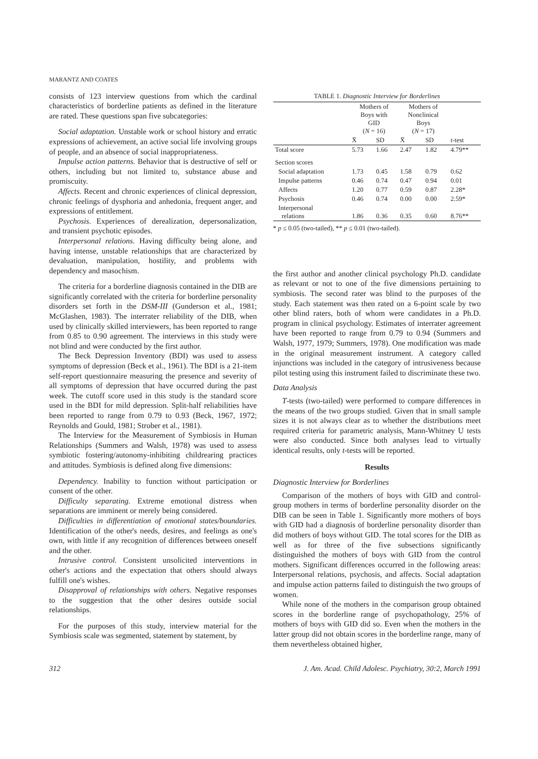MARANTZ AND COATES
consists of 123 interview questions from which the cardinal characteristics of borderline patients as defined in the literature are rated. These questions span five subcategories:
Social adaptation. Unstable work or school history and erratic expressions of achievement, an active social life involving groups of people, and an absence of social inappropriateness.
Impulse action patterns. Behavior that is destructive of self or others, including but not limited to, substance abuse and promiscuity.
Affects. Recent and chronic experiences of clinical depression, chronic feelings of dysphoria and anhedonia, frequent anger, and expressions of entitlement.
Psychosis. Experiences of derealization, depersonalization, and transient psychotic episodes.
Interpersonal relations. Having difficulty being alone, and having intense, unstable relationships that are characterized by devaluation, manipulation, hostility, and problems with dependency and masochism.
The criteria for a borderline diagnosis contained in the DIB are significantly correlated with the criteria for borderline personality disorders set forth in the DSM-III (Gunderson et al., 1981; McGlashen, 1983). The interrater reliability of the DIB, when used by clinically skilled interviewers, has been reported to range from 0.85 to 0.90 agreement. The interviews in this study were not blind and were conducted by the first author.
The Beck Depression Inventory (BDI) was used to assess symptoms of depression (Beck et al., 1961). The BDI is a 21-item self-report questionnaire measuring the presence and severity of all symptoms of depression that have occurred during the past week. The cutoff score used in this study is the standard score used in the BDI for mild depression. Split-half reliabilities have been reported to range from 0.79 to 0.93 (Beck, 1967, 1972; Reynolds and Gould, 1981; Strober et al., 1981).
The Interview for the Measurement of Symbiosis in Human Relationships (Summers and Walsh, 1978) was used to assess symbiotic fostering/autonomy-inhibiting childrearing practices and attitudes. Symbiosis is defined along five dimensions:
Dependency. Inability to function without participation or consent of the other.
Difficulty separating. Extreme emotional distress when separations are imminent or merely being considered.
Difficulties in differentiation of emotional states/boundaries. Identification of the other's needs, desires, and feelings as one's own, with little if any recognition of differences between oneself and the other.
Intrusive control. Consistent unsolicited interventions in other's actions and the expectation that others should always fulfill one's wishes.
Disapproval of relationships with others. Negative responses to the suggestion that the other desires outside social relationships.
For the purposes of this study, interview material for the Symbiosis scale was segmented, statement by statement, by
TABLE 1. Diagnostic Interview for Borderlines
| | Mothers of Boys with GID ( N = 16) | | Mothers of Nonclinical Boys ( N = 17) | | |
| --- | --- | --- | --- | --- | --- |
| | X̄ | SD | X̄ | SD | t -test |
| Total score | 5.73 | 1.66 | 2.47 | 1.82 | 4.79** |
| Section scores | | | | | |
| Social adaptation | 1.73 | 0.45 | 1.58 | 0.79 | 0.62 |
| Impulse patterns | 0.46 | 0.74 | 0.47 | 0.94 | 0.01 |
| Affects | 1.20 | 0.77 | 0.59 | 0.87 | 2.28* |
| Psychosis | 0.46 | 0.74 | 0.00 | 0.00 | 2.59* |
| Interpersonal relations | 1.86 | 0.36 | 0.35 | 0.60 | 8.76** |
* p ≤ 0.05 (two-tailed), ** p ≤ 0.01 (two-tailed).
the first author and another clinical psychology Ph.D. candidate as relevant or not to one of the five dimensions pertaining to symbiosis. The second rater was blind to the purposes of the study. Each statement was then rated on a 6-point scale by two other blind raters, both of whom were candidates in a Ph.D. program in clinical psychology. Estimates of interrater agreement have been reported to range from 0.79 to 0.94 (Summers and Walsh, 1977, 1979; Summers, 1978). One modification was made in the original measurement instrument. A category called injunctions was included in the category of intrusiveness because pilot testing using this instrument failed to discriminate these two.
Data Analysis
T-tests (two-tailed) were performed to compare differences in the means of the two groups studied. Given that in small sample sizes it is not always clear as to whether the distributions meet required criteria for parametric analysis, Mann-Whitney U tests were also conducted. Since both analyses lead to virtually identical results, only t-tests will be reported.
Results
Diagnostic Interview for Borderlines
Comparison of the mothers of boys with GID and control-group mothers in terms of borderline personality disorder on the DIB can be seen in Table 1. Significantly more mothers of boys with GID had a diagnosis of borderline personality disorder than did mothers of boys without GID. The total scores for the DIB as well as for three of the five subsections significantly distinguished the mothers of boys with GID from the control mothers. Significant differences occurred in the following areas: Interpersonal relations, psychosis, and affects. Social adaptation and impulse action patterns failed to distinguish the two groups of women.
While none of the mothers in the comparison group obtained scores in the borderline range of psychopathology, 25% of mothers of boys with GID did so. Even when the mothers in the latter group did not obtain scores in the borderline range, many of them nevertheless obtained higher,
312 J. Am. Acad. Child Adolesc. Psychiatry, 30:2, March 1991